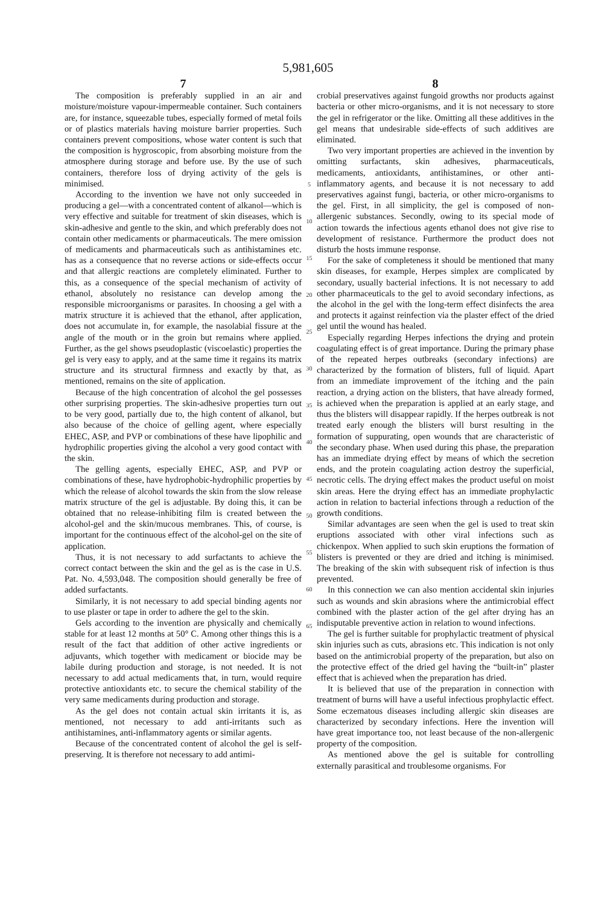5,981,605
7
The composition is preferably supplied in an air and moisture/moisture vapour-impermeable container. Such containers are, for instance, squeezable tubes, especially formed of metal foils or of plastics materials having moisture barrier properties. Such containers prevent compositions, whose water content is such that the composition is hygroscopic, from absorbing moisture from the atmosphere during storage and before use. By the use of such containers, therefore loss of drying activity of the gels is minimised.
According to the invention we have not only succeeded in producing a gel—with a concentrated content of alkanol—which is very effective and suitable for treatment of skin diseases, which is skin-adhesive and gentle to the skin, and which preferably does not contain other medicaments or pharmaceuticals. The mere omission of medicaments and pharmaceuticals such as antihistamines etc. has as a consequence that no reverse actions or side-effects occur and that allergic reactions are completely eliminated. Further to this, as a consequence of the special mechanism of activity of ethanol, absolutely no resistance can develop among the responsible microorganisms or parasites. In choosing a gel with a matrix structure it is achieved that the ethanol, after application, does not accumulate in, for example, the nasolabial fissure at the angle of the mouth or in the groin but remains where applied. Further, as the gel shows pseudoplastic (viscoelastic) properties the gel is very easy to apply, and at the same time it regains its matrix structure and its structural firmness and exactly by that, as mentioned, remains on the site of application.
Because of the high concentration of alcohol the gel possesses other surprising properties. The skin-adhesive properties turn out to be very good, partially due to, the high content of alkanol, but also because of the choice of gelling agent, where especially EHEC, ASP, and PVP or combinations of these have lipophilic and hydrophilic properties giving the alcohol a very good contact with the skin.
The gelling agents, especially EHEC, ASP, and PVP or combinations of these, have hydrophobic-hydrophilic properties by which the release of alcohol towards the skin from the slow release matrix structure of the gel is adjustable. By doing this, it can be obtained that no release-inhibiting film is created between the alcohol-gel and the skin/mucous membranes. This, of course, is important for the continuous effect of the alcohol-gel on the site of application.
Thus, it is not necessary to add surfactants to achieve the correct contact between the skin and the gel as is the case in U.S. Pat. No. 4,593,048. The composition should generally be free of added surfactants.
Similarly, it is not necessary to add special binding agents nor to use plaster or tape in order to adhere the gel to the skin.
Gels according to the invention are physically and chemically stable for at least 12 months at 50° C. Among other things this is a result of the fact that addition of other active ingredients or adjuvants, which together with medicament or biocide may be labile during production and storage, is not needed. It is not necessary to add actual medicaments that, in turn, would require protective antioxidants etc. to secure the chemical stability of the very same medicaments during production and storage.
As the gel does not contain actual skin irritants it is, as mentioned, not necessary to add anti-irritants such as antihistamines, anti-inflammatory agents or similar agents.
Because of the concentrated content of alcohol the gel is self-preserving. It is therefore not necessary to add antimi-
5
10
15
20
25
30
35
40
45
50
55
60
65
8
crobial preservatives against fungoid growths nor products against bacteria or other micro-organisms, and it is not necessary to store the gel in refrigerator or the like. Omitting all these additives in the gel means that undesirable side-effects of such additives are eliminated.
Two very important properties are achieved in the invention by omitting surfactants, skin adhesives, pharmaceuticals, medicaments, antioxidants, antihistamines, or other anti-inflammatory agents, and because it is not necessary to add preservatives against fungi, bacteria, or other micro-organisms to the gel. First, in all simplicity, the gel is composed of non-allergenic substances. Secondly, owing to its special mode of action towards the infectious agents ethanol does not give rise to development of resistance. Furthermore the product does not disturb the hosts immune response.
For the sake of completeness it should be mentioned that many skin diseases, for example, Herpes simplex are complicated by secondary, usually bacterial infections. It is not necessary to add other pharmaceuticals to the gel to avoid secondary infections, as the alcohol in the gel with the long-term effect disinfects the area and protects it against reinfection via the plaster effect of the dried gel until the wound has healed.
Especially regarding Herpes infections the drying and protein coagulating effect is of great importance. During the primary phase of the repeated herpes outbreaks (secondary infections) are characterized by the formation of blisters, full of liquid. Apart from an immediate improvement of the itching and the pain reaction, a drying action on the blisters, that have already formed, is achieved when the preparation is applied at an early stage, and thus the blisters will disappear rapidly. If the herpes outbreak is not treated early enough the blisters will burst resulting in the formation of suppurating, open wounds that are characteristic of the secondary phase. When used during this phase, the preparation has an immediate drying effect by means of which the secretion ends, and the protein coagulating action destroy the superficial, necrotic cells. The drying effect makes the product useful on moist skin areas. Here the drying effect has an immediate prophylactic action in relation to bacterial infections through a reduction of the growth conditions.
Similar advantages are seen when the gel is used to treat skin eruptions associated with other viral infections such as chickenpox. When applied to such skin eruptions the formation of blisters is prevented or they are dried and itching is minimised. The breaking of the skin with subsequent risk of infection is thus prevented.
In this connection we can also mention accidental skin injuries such as wounds and skin abrasions where the antimicrobial effect combined with the plaster action of the gel after drying has an indisputable preventive action in relation to wound infections.
The gel is further suitable for prophylactic treatment of physical skin injuries such as cuts, abrasions etc. This indication is not only based on the antimicrobial property of the preparation, but also on the protective effect of the dried gel having the “built-in” plaster effect that is achieved when the preparation has dried.
It is believed that use of the preparation in connection with treatment of burns will have a useful infectious prophylactic effect. Some eczematous diseases including allergic skin diseases are characterized by secondary infections. Here the invention will have great importance too, not least because of the non-allergenic property of the composition.
As mentioned above the gel is suitable for controlling externally parasitical and troublesome organisms. For